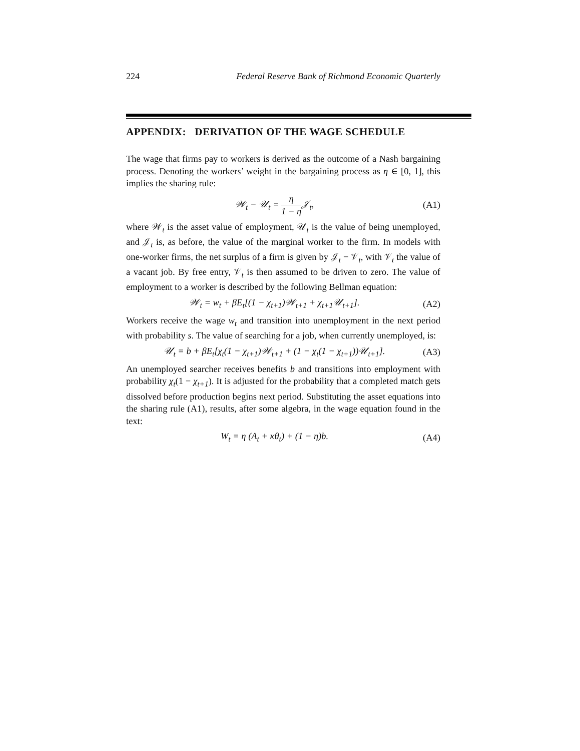224 Federal Reserve Bank of Richmond Economic Quarterly
APPENDIX: DERIVATION OF THE WAGE SCHEDULE
The wage that firms pay to workers is derived as the outcome of a Nash bargaining process. Denoting the workers’ weight in the bargaining process as η ∈ [0, 1], this implies the sharing rule:
𝒲<sub>t</sub> − 𝒰<sub>t</sub> = η 1 − η 𝒥<sub>t</sub>, (A1)
where 𝒲<sub>t</sub> is the asset value of employment, 𝒰<sub>t</sub> is the value of being unemployed, and 𝒥<sub>t</sub> is, as before, the value of the marginal worker to the firm. In models with one-worker firms, the net surplus of a firm is given by 𝒥<sub>t</sub> − 𝒱<sub>t</sub>, with 𝒱<sub>t</sub> the value of a vacant job. By free entry, 𝒱<sub>t</sub> is then assumed to be driven to zero. The value of employment to a worker is described by the following Bellman equation:
𝒲<sub>t</sub> = w<sub>t</sub> + βE<sub>t</sub>[(1 − χ<sub>t+1</sub>)𝒲<sub>t+1</sub> + χ<sub>t+1</sub>𝒰<sub>t+1</sub>]. (A2)
Workers receive the wage w<sub>t</sub> and transition into unemployment in the next period with probability s. The value of searching for a job, when currently unemployed, is:
𝒰<sub>t</sub> = b + βE<sub>t</sub>[χ<sub>t</sub>(1 − χ<sub>t+1</sub>)𝒲<sub>t+1</sub> + (1 − χ<sub>t</sub>(1 − χ<sub>t+1</sub>))𝒰<sub>t+1</sub>]. (A3)
An unemployed searcher receives benefits b and transitions into employment with probability χ<sub>t</sub>(1 − χ<sub>t+1</sub>). It is adjusted for the probability that a completed match gets dissolved before production begins next period. Substituting the asset equations into the sharing rule (A1), results, after some algebra, in the wage equation found in the text:
W<sub>t</sub> = η (A<sub>t</sub> + κθ<sub>t</sub>) + (1 − η)b. (A4)